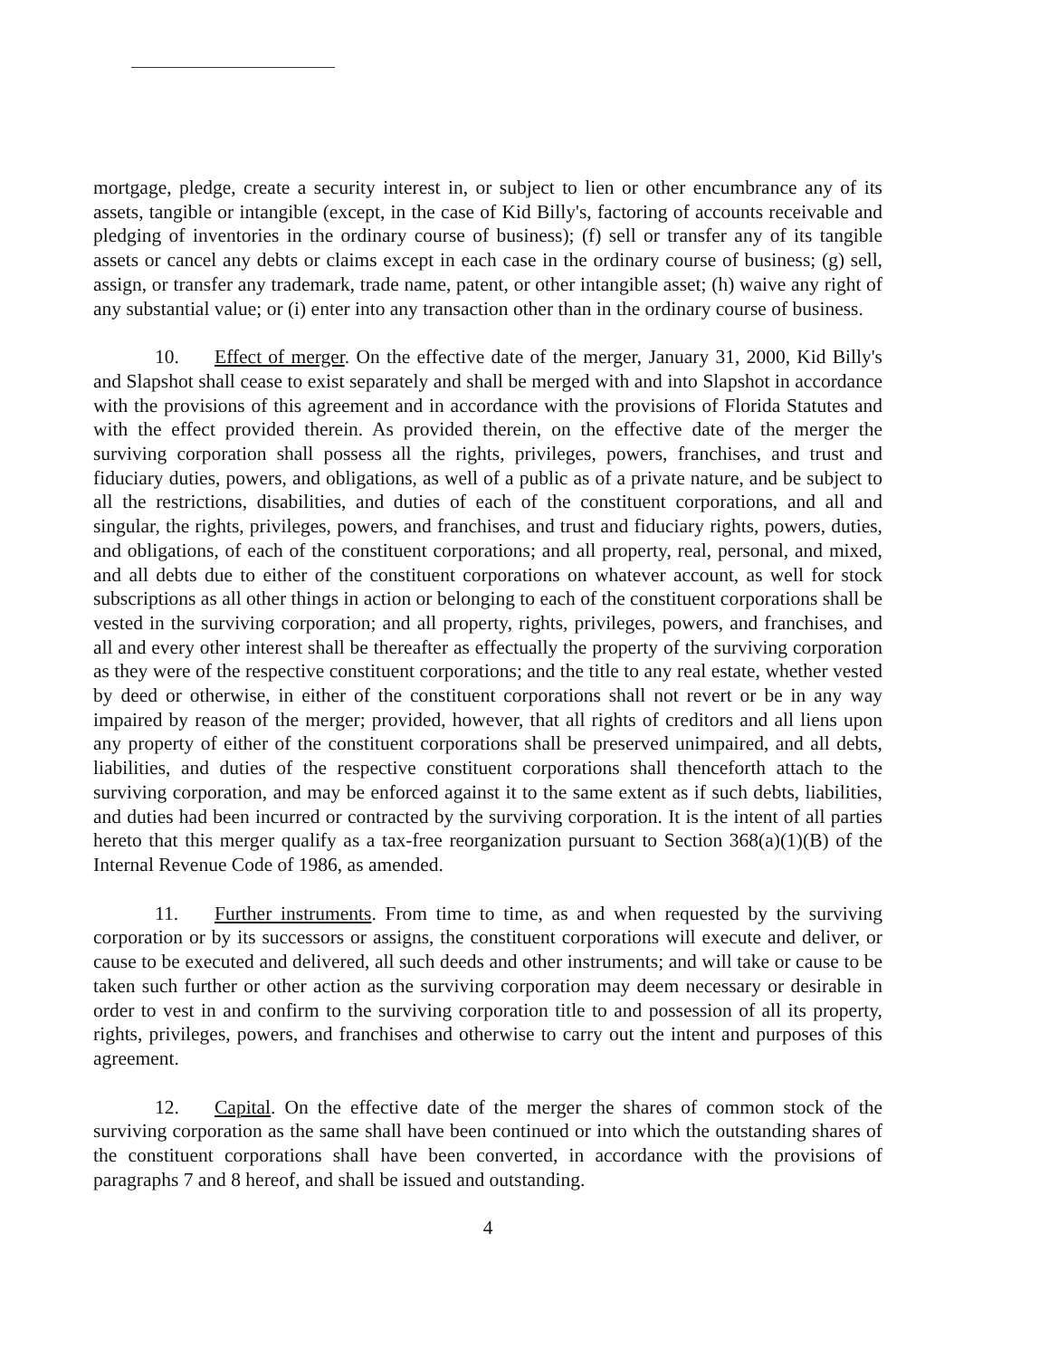mortgage, pledge, create a security interest in, or subject to lien or other encumbrance any of its assets, tangible or intangible (except, in the case of Kid Billy's, factoring of accounts receivable and pledging of inventories in the ordinary course of business); (f) sell or transfer any of its tangible assets or cancel any debts or claims except in each case in the ordinary course of business; (g) sell, assign, or transfer any trademark, trade name, patent, or other intangible asset; (h) waive any right of any substantial value; or (i) enter into any transaction other than in the ordinary course of business.
10. Effect of merger. On the effective date of the merger, January 31, 2000, Kid Billy's and Slapshot shall cease to exist separately and shall be merged with and into Slapshot in accordance with the provisions of this agreement and in accordance with the provisions of Florida Statutes and with the effect provided therein. As provided therein, on the effective date of the merger the surviving corporation shall possess all the rights, privileges, powers, franchises, and trust and fiduciary duties, powers, and obligations, as well of a public as of a private nature, and be subject to all the restrictions, disabilities, and duties of each of the constituent corporations, and all and singular, the rights, privileges, powers, and franchises, and trust and fiduciary rights, powers, duties, and obligations, of each of the constituent corporations; and all property, real, personal, and mixed, and all debts due to either of the constituent corporations on whatever account, as well for stock subscriptions as all other things in action or belonging to each of the constituent corporations shall be vested in the surviving corporation; and all property, rights, privileges, powers, and franchises, and all and every other interest shall be thereafter as effectually the property of the surviving corporation as they were of the respective constituent corporations; and the title to any real estate, whether vested by deed or otherwise, in either of the constituent corporations shall not revert or be in any way impaired by reason of the merger; provided, however, that all rights of creditors and all liens upon any property of either of the constituent corporations shall be preserved unimpaired, and all debts, liabilities, and duties of the respective constituent corporations shall thenceforth attach to the surviving corporation, and may be enforced against it to the same extent as if such debts, liabilities, and duties had been incurred or contracted by the surviving corporation. It is the intent of all parties hereto that this merger qualify as a tax-free reorganization pursuant to Section 368(a)(1)(B) of the Internal Revenue Code of 1986, as amended.
11. Further instruments. From time to time, as and when requested by the surviving corporation or by its successors or assigns, the constituent corporations will execute and deliver, or cause to be executed and delivered, all such deeds and other instruments; and will take or cause to be taken such further or other action as the surviving corporation may deem necessary or desirable in order to vest in and confirm to the surviving corporation title to and possession of all its property, rights, privileges, powers, and franchises and otherwise to carry out the intent and purposes of this agreement.
12. Capital. On the effective date of the merger the shares of common stock of the surviving corporation as the same shall have been continued or into which the outstanding shares of the constituent corporations shall have been converted, in accordance with the provisions of paragraphs 7 and 8 hereof, and shall be issued and outstanding.
4